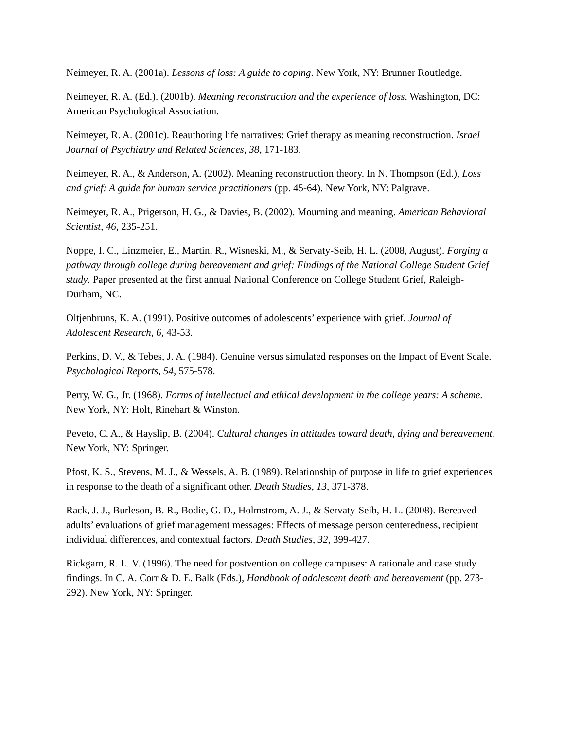Neimeyer, R. A. (2001a). Lessons of loss: A guide to coping. New York, NY: Brunner Routledge.
Neimeyer, R. A. (Ed.). (2001b). Meaning reconstruction and the experience of loss. Washington, DC: American Psychological Association.
Neimeyer, R. A. (2001c). Reauthoring life narratives: Grief therapy as meaning reconstruction. Israel Journal of Psychiatry and Related Sciences, 38, 171-183.
Neimeyer, R. A., & Anderson, A. (2002). Meaning reconstruction theory. In N. Thompson (Ed.), Loss and grief: A guide for human service practitioners (pp. 45-64). New York, NY: Palgrave.
Neimeyer, R. A., Prigerson, H. G., & Davies, B. (2002). Mourning and meaning. American Behavioral Scientist, 46, 235-251.
Noppe, I. C., Linzmeier, E., Martin, R., Wisneski, M., & Servaty-Seib, H. L. (2008, August). Forging a pathway through college during bereavement and grief: Findings of the National College Student Grief study. Paper presented at the first annual National Conference on College Student Grief, Raleigh-Durham, NC.
Oltjenbruns, K. A. (1991). Positive outcomes of adolescents’ experience with grief. Journal of Adolescent Research, 6, 43-53.
Perkins, D. V., & Tebes, J. A. (1984). Genuine versus simulated responses on the Impact of Event Scale. Psychological Reports, 54, 575-578.
Perry, W. G., Jr. (1968). Forms of intellectual and ethical development in the college years: A scheme. New York, NY: Holt, Rinehart & Winston.
Peveto, C. A., & Hayslip, B. (2004). Cultural changes in attitudes toward death, dying and bereavement. New York, NY: Springer.
Pfost, K. S., Stevens, M. J., & Wessels, A. B. (1989). Relationship of purpose in life to grief experiences in response to the death of a significant other. Death Studies, 13, 371-378.
Rack, J. J., Burleson, B. R., Bodie, G. D., Holmstrom, A. J., & Servaty-Seib, H. L. (2008). Bereaved adults’ evaluations of grief management messages: Effects of message person centeredness, recipient individual differences, and contextual factors. Death Studies, 32, 399-427.
Rickgarn, R. L. V. (1996). The need for postvention on college campuses: A rationale and case study findings. In C. A. Corr & D. E. Balk (Eds.), Handbook of adolescent death and bereavement (pp. 273-292). New York, NY: Springer.